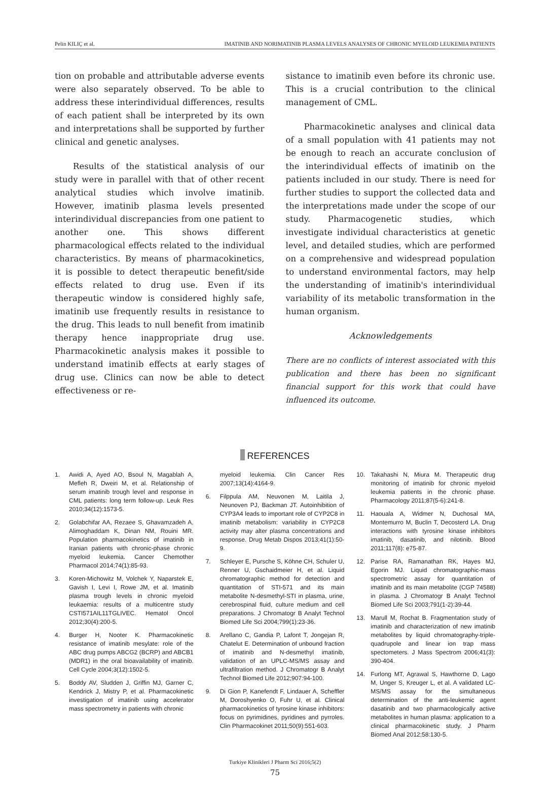Pelin KILIÇ et al. IMATINIB AND NORIMATINIB PLASMA LEVELS ANALYSES OF CHRONIC MYELOID LEUKEMIA PATIENTS
tion on probable and attributable adverse events were also separately observed. To be able to address these interindividual differences, results of each patient shall be interpreted by its own and interpretations shall be supported by further clinical and genetic analyses.
Results of the statistical analysis of our study were in parallel with that of other recent analytical studies which involve imatinib. However, imatinib plasma levels presented interindividual discrepancies from one patient to another one. This shows different pharmacological effects related to the individual characteristics. By means of pharmacokinetics, it is possible to detect therapeutic benefit/side effects related to drug use. Even if its therapeutic window is considered highly safe, imatinib use frequently results in resistance to the drug. This leads to null benefit from imatinib therapy hence inappropriate drug use. Pharmacokinetic analysis makes it possible to understand imatinib effects at early stages of drug use. Clinics can now be able to detect effectiveness or re-
sistance to imatinib even before its chronic use. This is a crucial contribution to the clinical management of CML.
Pharmacokinetic analyses and clinical data of a small population with 41 patients may not be enough to reach an accurate conclusion of the interindividual effects of imatinib on the patients included in our study. There is need for further studies to support the collected data and the interpretations made under the scope of our study. Pharmacogenetic studies, which investigate individual characteristics at genetic level, and detailed studies, which are performed on a comprehensive and widespread population to understand environmental factors, may help the understanding of imatinib's interindividual variability of its metabolic transformation in the human organism.
Acknowledgements
There are no conflicts of interest associated with this publication and there has been no significant financial support for this work that could have influenced its outcome.
REFERENCES
1. Awidi A, Ayed AO, Bsoul N, Magablah A, Mefleh R, Dweiri M, et al. Relationship of serum imatinib trough level and response in CML patients: long term follow-up. Leuk Res 2010;34(12):1573-5.
2. Golabchifar AA, Rezaee S, Ghavamzadeh A, Alimoghaddam K, Dinan NM, Rouini MR. Population pharmacokinetics of imatinib in Iranian patients with chronic-phase chronic myeloid leukemia. Cancer Chemother Pharmacol 2014;74(1):85-93.
3. Koren-Michowitz M, Volchek Y, Naparstek E, Gavish I, Levi I, Rowe JM, et al. Imatinib plasma trough levels in chronic myeloid leukaemia: results of a multicentre study CSTI571AIL11TGLIVEC. Hematol Oncol 2012;30(4):200-5.
4. Burger H, Nooter K. Pharmacokinetic resistance of imatinib mesylate: role of the ABC drug pumps ABCG2 (BCRP) and ABCB1 (MDR1) in the oral bioavailability of imatinib. Cell Cycle 2004;3(12):1502-5.
5. Boddy AV, Sludden J, Griffin MJ, Garner C, Kendrick J, Mistry P, et al. Pharmacokinetic investigation of imatinib using accelerator mass spectrometry in patients with chronic
myeloid leukemia. Clin Cancer Res 2007;13(14):4164-9.
6. Filppula AM, Neuvonen M, Laitila J, Neunoven PJ, Backman JT. Autoinhibition of CYP3A4 leads to important role of CYP2C8 in imatinib metabolism: variability in CYP2C8 activity may alter plasma concentrations and response. Drug Metab Dispos 2013;41(1):50-9.
7. Schleyer E, Pursche S, Köhne CH, Schuler U, Renner U, Gschaidmeier H, et al. Liquid chromatographic method for detection and quantitation of STI-571 and its main metabolite N-desmethyl-STI in plasma, urine, cerebrospinal fluid, culture medium and cell preparations. J Chromatogr B Analyt Technol Biomed Life Sci 2004;799(1):23-36.
8. Arellano C, Gandia P, Lafont T, Jongejan R, Chatelut E. Determination of unbound fraction of imatinib and N-desmethyl imatinib, validation of an UPLC-MS/MS assay and ultrafiltration method. J Chromatogr B Analyt Technol Biomed Life 2012;907:94-100.
9. Di Gion P, Kanefendt F, Lindauer A, Scheffler M, Doroshyenko O, Fuhr U, et al. Clinical pharmacokinetics of tyrosine kinase inhibitors: focus on pyrimidines, pyridines and pyrroles. Clin Pharmacokinet 2011;50(9):551-603.
10. Takahashi N, Miura M. Therapeutic drug monitoring of imatinib for chronic myeloid leukemia patients in the chronic phase. Pharmacology 2011;87(5-6):241-8.
11. Haouala A, Widmer N, Duchosal MA, Montemurro M, Buclin T, Decosterd LA. Drug interactions with tyrosine kinase inhibitors imatinib, dasatinib, and nilotinib. Blood 2011;117(8): e75-87.
12. Parise RA, Ramanathan RK, Hayes MJ, Egorin MJ. Liquid chromatographic-mass spectrometric assay for quantitation of imatinib and its main metabolite (CGP 74588) in plasma. J Chromatogr B Analyt Technol Biomed Life Sci 2003;791(1-2):39-44.
13. Marull M, Rochat B. Fragmentation study of imatinib and characterization of new imatinib metabolites by liquid chromatography-triple-quadrupole and linear ion trap mass spectometers. J Mass Spectrom 2006;41(3): 390-404.
14. Furlong MT, Agrawal S, Hawthorne D, Lago M, Unger S, Kreuger L, et al. A validated LC-MS/MS assay for the simultaneous determination of the anti-leukemic agent dasatinib and two pharmacologically active metabolites in human plasma: application to a clinical pharmacokinetic study. J Pharm Biomed Anal 2012;58:130-5.
Turkiye Klinikleri J Pharm Sci 2016;5(2)
75